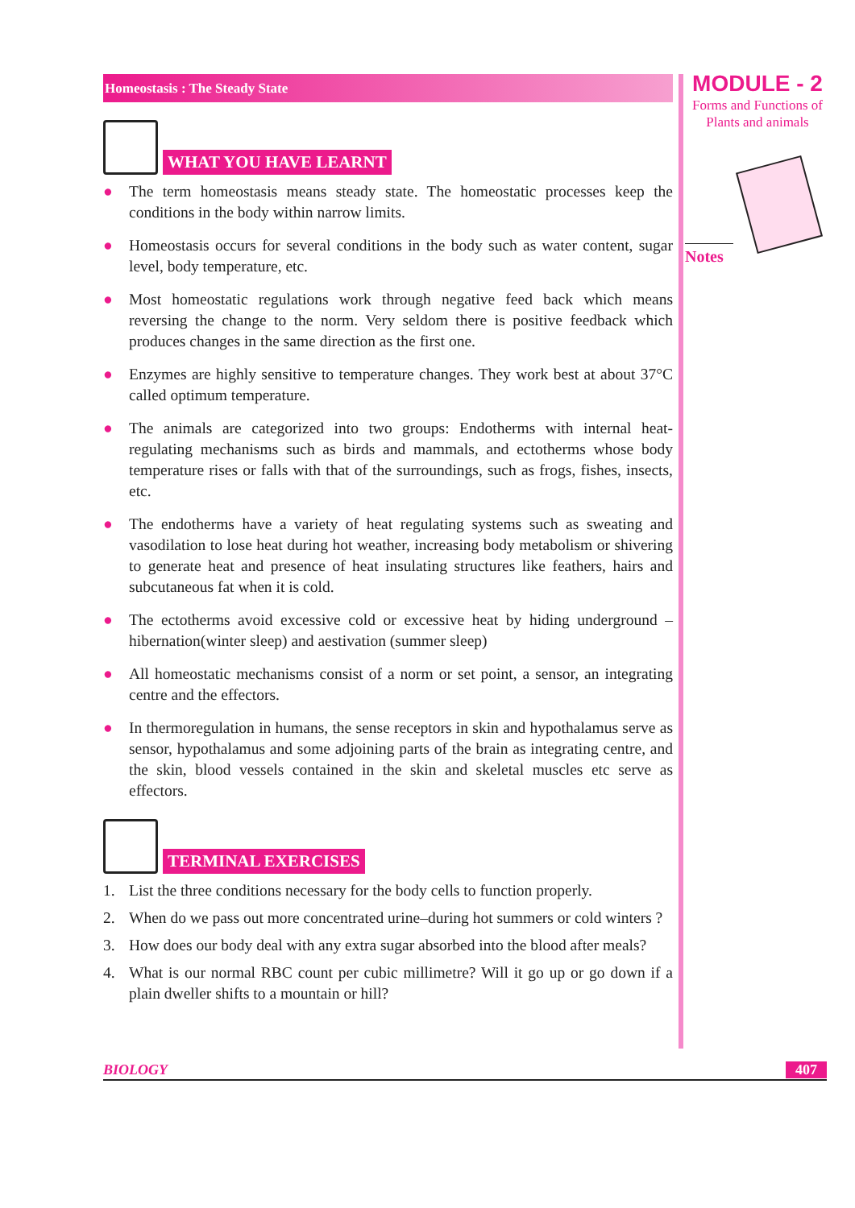Homeostasis : The Steady State
WHAT YOU HAVE LEARNT
● The term homeostasis means steady state. The homeostatic processes keep the conditions in the body within narrow limits.
● Homeostasis occurs for several conditions in the body such as water content, sugar level, body temperature, etc.
● Most homeostatic regulations work through negative feed back which means reversing the change to the norm. Very seldom there is positive feedback which produces changes in the same direction as the first one.
● Enzymes are highly sensitive to temperature changes. They work best at about 37°C called optimum temperature.
● The animals are categorized into two groups: Endotherms with internal heat-regulating mechanisms such as birds and mammals, and ectotherms whose body temperature rises or falls with that of the surroundings, such as frogs, fishes, insects, etc.
● The endotherms have a variety of heat regulating systems such as sweating and vasodilation to lose heat during hot weather, increasing body metabolism or shivering to generate heat and presence of heat insulating structures like feathers, hairs and subcutaneous fat when it is cold.
● The ectotherms avoid excessive cold or excessive heat by hiding underground – hibernation(winter sleep) and aestivation (summer sleep)
● All homeostatic mechanisms consist of a norm or set point, a sensor, an integrating centre and the effectors.
● In thermoregulation in humans, the sense receptors in skin and hypothalamus serve as sensor, hypothalamus and some adjoining parts of the brain as integrating centre, and the skin, blood vessels contained in the skin and skeletal muscles etc serve as effectors.
TERMINAL EXERCISES
1. List the three conditions necessary for the body cells to function properly.
2. When do we pass out more concentrated urine–during hot summers or cold winters ?
3. How does our body deal with any extra sugar absorbed into the blood after meals?
4. What is our normal RBC count per cubic millimetre? Will it go up or go down if a plain dweller shifts to a mountain or hill?
MODULE - 2
Forms and Functions of
Plants and animals
Notes
BIOLOGY 407